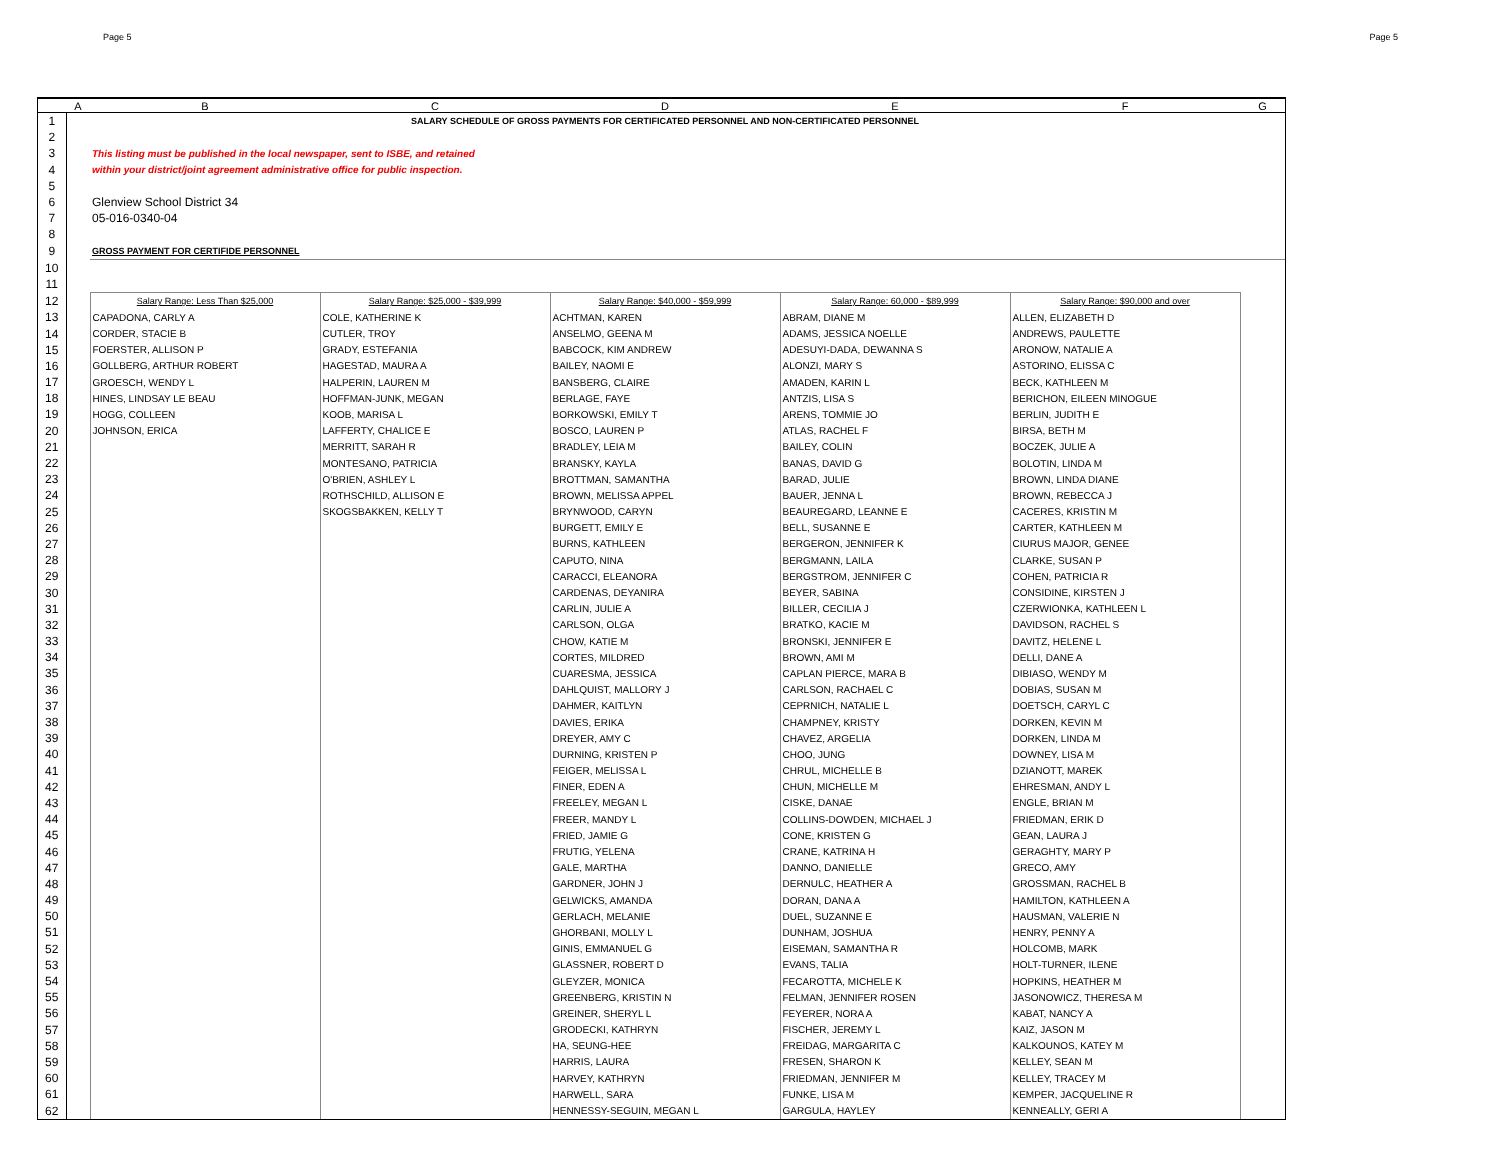Page 5 Page 5
| | A | B | C | D | E | F | G |
| --- | --- | --- | --- | --- | --- | --- | --- |
| 1 | | SALARY SCHEDULE OF GROSS PAYMENTS FOR CERTIFICATED PERSONNEL AND NON-CERTIFICATED PERSONNEL | | | | | |
| 2 | | | | | | | |
| 3 | | This listing must be published in the local newspaper, sent to ISBE, and retained | | | | | |
| 4 | | within your district/joint agreement administrative office for public inspection. | | | | | |
| 5 | | | | | | | |
| 6 | | Glenview School District 34 | | | | | |
| 7 | | 05-016-0340-04 | | | | | |
| 8 | | | | | | | |
| 9 | | GROSS PAYMENT FOR CERTIFIDE PERSONNEL | | | | | |
| 10 | | | | | | | |
| 11 | | | | | | | |
| 12 | | Salary Range: Less Than $25,000 | Salary Range: $25,000 - $39,999 | Salary Range: $40,000 - $59,999 | Salary Range: 60,000 - $89,999 | Salary Range: $90,000 and over | |
| 13 | | CAPADONA, CARLY A | COLE, KATHERINE K | ACHTMAN, KAREN | ABRAM, DIANE M | ALLEN, ELIZABETH D | |
| 14 | | CORDER, STACIE B | CUTLER, TROY | ANSELMO, GEENA M | ADAMS, JESSICA NOELLE | ANDREWS, PAULETTE | |
| 15 | | FOERSTER, ALLISON P | GRADY, ESTEFANIA | BABCOCK, KIM ANDREW | ADESUYI-DADA, DEWANNA S | ARONOW, NATALIE A | |
| 16 | | GOLLBERG, ARTHUR ROBERT | HAGESTAD, MAURA A | BAILEY, NAOMI E | ALONZI, MARY S | ASTORINO, ELISSA C | |
| 17 | | GROESCH, WENDY L | HALPERIN, LAUREN M | BANSBERG, CLAIRE | AMADEN, KARIN L | BECK, KATHLEEN M | |
| 18 | | HINES, LINDSAY LE BEAU | HOFFMAN-JUNK, MEGAN | BERLAGE, FAYE | ANTZIS, LISA S | BERICHON, EILEEN MINOGUE | |
| 19 | | HOGG, COLLEEN | KOOB, MARISA L | BORKOWSKI, EMILY T | ARENS, TOMMIE JO | BERLIN, JUDITH E | |
| 20 | | JOHNSON, ERICA | LAFFERTY, CHALICE E | BOSCO, LAUREN P | ATLAS, RACHEL F | BIRSA, BETH M | |
| 21 | | | MERRITT, SARAH R | BRADLEY, LEIA M | BAILEY, COLIN | BOCZEK, JULIE A | |
| 22 | | | MONTESANO, PATRICIA | BRANSKY, KAYLA | BANAS, DAVID G | BOLOTIN, LINDA M | |
| 23 | | | O'BRIEN, ASHLEY L | BROTTMAN, SAMANTHA | BARAD, JULIE | BROWN, LINDA DIANE | |
| 24 | | | ROTHSCHILD, ALLISON E | BROWN, MELISSA APPEL | BAUER, JENNA L | BROWN, REBECCA J | |
| 25 | | | SKOGSBAKKEN, KELLY T | BRYNWOOD, CARYN | BEAUREGARD, LEANNE E | CACERES, KRISTIN M | |
| 26 | | | | BURGETT, EMILY E | BELL, SUSANNE E | CARTER, KATHLEEN M | |
| 27 | | | | BURNS, KATHLEEN | BERGERON, JENNIFER K | CIURUS MAJOR, GENEE | |
| 28 | | | | CAPUTO, NINA | BERGMANN, LAILA | CLARKE, SUSAN P | |
| 29 | | | | CARACCI, ELEANORA | BERGSTROM, JENNIFER C | COHEN, PATRICIA R | |
| 30 | | | | CARDENAS, DEYANIRA | BEYER, SABINA | CONSIDINE, KIRSTEN J | |
| 31 | | | | CARLIN, JULIE A | BILLER, CECILIA J | CZERWIONKA, KATHLEEN L | |
| 32 | | | | CARLSON, OLGA | BRATKO, KACIE M | DAVIDSON, RACHEL S | |
| 33 | | | | CHOW, KATIE M | BRONSKI, JENNIFER E | DAVITZ, HELENE L | |
| 34 | | | | CORTES, MILDRED | BROWN, AMI M | DELLI, DANE A | |
| 35 | | | | CUARESMA, JESSICA | CAPLAN PIERCE, MARA B | DIBIASO, WENDY M | |
| 36 | | | | DAHLQUIST, MALLORY J | CARLSON, RACHAEL C | DOBIAS, SUSAN M | |
| 37 | | | | DAHMER, KAITLYN | CEPRNICH, NATALIE L | DOETSCH, CARYL C | |
| 38 | | | | DAVIES, ERIKA | CHAMPNEY, KRISTY | DORKEN, KEVIN M | |
| 39 | | | | DREYER, AMY C | CHAVEZ, ARGELIA | DORKEN, LINDA M | |
| 40 | | | | DURNING, KRISTEN P | CHOO, JUNG | DOWNEY, LISA M | |
| 41 | | | | FEIGER, MELISSA L | CHRUL, MICHELLE B | DZIANOTT, MAREK | |
| 42 | | | | FINER, EDEN A | CHUN, MICHELLE M | EHRESMAN, ANDY L | |
| 43 | | | | FREELEY, MEGAN L | CISKE, DANAE | ENGLE, BRIAN M | |
| 44 | | | | FREER, MANDY L | COLLINS-DOWDEN, MICHAEL J | FRIEDMAN, ERIK D | |
| 45 | | | | FRIED, JAMIE G | CONE, KRISTEN G | GEAN, LAURA J | |
| 46 | | | | FRUTIG, YELENA | CRANE, KATRINA H | GERAGHTY, MARY P | |
| 47 | | | | GALE, MARTHA | DANNO, DANIELLE | GRECO, AMY | |
| 48 | | | | GARDNER, JOHN J | DERNULC, HEATHER A | GROSSMAN, RACHEL B | |
| 49 | | | | GELWICKS, AMANDA | DORAN, DANA A | HAMILTON, KATHLEEN A | |
| 50 | | | | GERLACH, MELANIE | DUEL, SUZANNE E | HAUSMAN, VALERIE N | |
| 51 | | | | GHORBANI, MOLLY L | DUNHAM, JOSHUA | HENRY, PENNY A | |
| 52 | | | | GINIS, EMMANUEL G | EISEMAN, SAMANTHA R | HOLCOMB, MARK | |
| 53 | | | | GLASSNER, ROBERT D | EVANS, TALIA | HOLT-TURNER, ILENE | |
| 54 | | | | GLEYZER, MONICA | FECAROTTA, MICHELE K | HOPKINS, HEATHER M | |
| 55 | | | | GREENBERG, KRISTIN N | FELMAN, JENNIFER ROSEN | JASONOWICZ, THERESA M | |
| 56 | | | | GREINER, SHERYL L | FEYERER, NORA A | KABAT, NANCY A | |
| 57 | | | | GRODECKI, KATHRYN | FISCHER, JEREMY L | KAIZ, JASON M | |
| 58 | | | | HA, SEUNG-HEE | FREIDAG, MARGARITA C | KALKOUNOS, KATEY M | |
| 59 | | | | HARRIS, LAURA | FRESEN, SHARON K | KELLEY, SEAN M | |
| 60 | | | | HARVEY, KATHRYN | FRIEDMAN, JENNIFER M | KELLEY, TRACEY M | |
| 61 | | | | HARWELL, SARA | FUNKE, LISA M | KEMPER, JACQUELINE R | |
| 62 | | | | HENNESSY-SEGUIN, MEGAN L | GARGULA, HAYLEY | KENNEALLY, GERI A | |